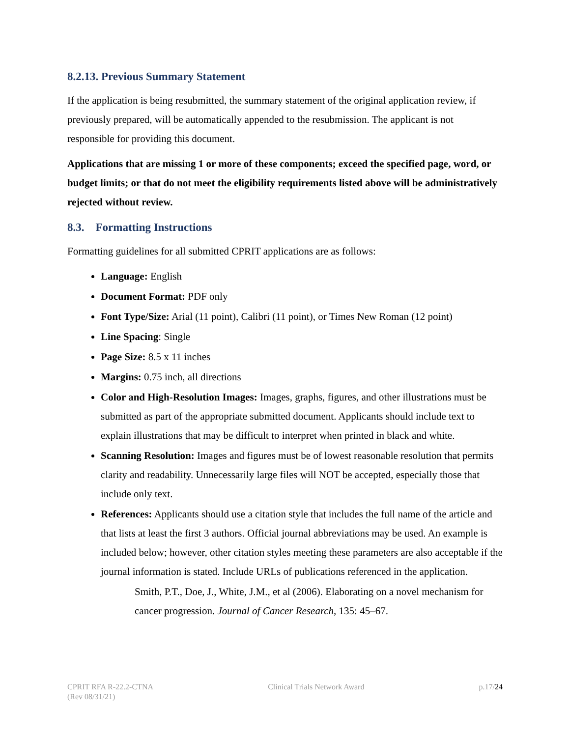8.2.13. Previous Summary Statement
If the application is being resubmitted, the summary statement of the original application review, if previously prepared, will be automatically appended to the resubmission. The applicant is not responsible for providing this document.
Applications that are missing 1 or more of these components; exceed the specified page, word, or budget limits; or that do not meet the eligibility requirements listed above will be administratively rejected without review.
8.3. Formatting Instructions
Formatting guidelines for all submitted CPRIT applications are as follows:
Language: English
Document Format: PDF only
Font Type/Size: Arial (11 point), Calibri (11 point), or Times New Roman (12 point)
Line Spacing: Single
Page Size: 8.5 x 11 inches
Margins: 0.75 inch, all directions
Color and High-Resolution Images: Images, graphs, figures, and other illustrations must be submitted as part of the appropriate submitted document. Applicants should include text to explain illustrations that may be difficult to interpret when printed in black and white.
Scanning Resolution: Images and figures must be of lowest reasonable resolution that permits clarity and readability. Unnecessarily large files will NOT be accepted, especially those that include only text.
References: Applicants should use a citation style that includes the full name of the article and that lists at least the first 3 authors. Official journal abbreviations may be used. An example is included below; however, other citation styles meeting these parameters are also acceptable if the journal information is stated. Include URLs of publications referenced in the application.
Smith, P.T., Doe, J., White, J.M., et al (2006). Elaborating on a novel mechanism for cancer progression. Journal of Cancer Research, 135: 45–67.
CPRIT RFA R-22.2-CTNA
(Rev 08/31/21)
Clinical Trials Network Award p.17/24